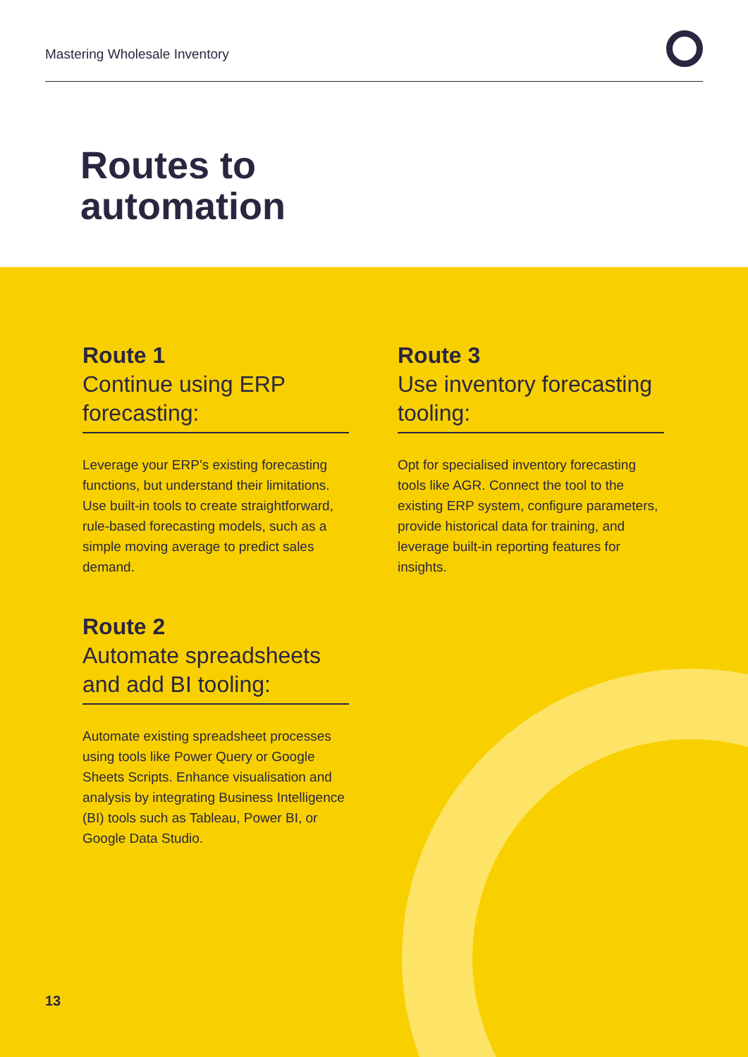Mastering Wholesale Inventory
Routes to
automation
Route 1
Continue using ERP forecasting:
Leverage your ERP’s existing forecasting functions, but understand their limitations. Use built-in tools to create straightforward, rule-based forecasting models, such as a simple moving average to predict sales demand.
Route 3
Use inventory forecasting tooling:
Opt for specialised inventory forecasting tools like AGR. Connect the tool to the existing ERP system, configure parameters, provide historical data for training, and leverage built-in reporting features for insights.
Route 2
Automate spreadsheets and add BI tooling:
Automate existing spreadsheet processes using tools like Power Query or Google Sheets Scripts. Enhance visualisation and analysis by integrating Business Intelligence (BI) tools such as Tableau, Power BI, or Google Data Studio.
13